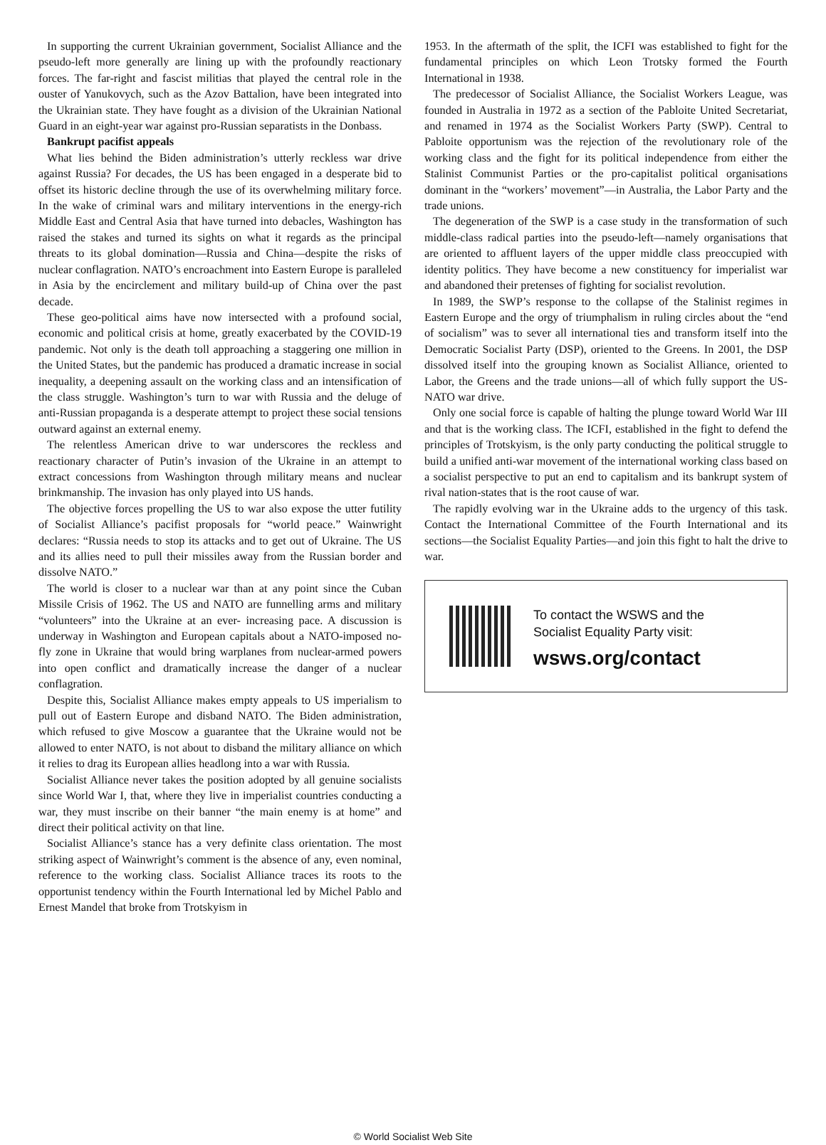In supporting the current Ukrainian government, Socialist Alliance and the pseudo-left more generally are lining up with the profoundly reactionary forces. The far-right and fascist militias that played the central role in the ouster of Yanukovych, such as the Azov Battalion, have been integrated into the Ukrainian state. They have fought as a division of the Ukrainian National Guard in an eight-year war against pro-Russian separatists in the Donbass.
Bankrupt pacifist appeals
What lies behind the Biden administration’s utterly reckless war drive against Russia? For decades, the US has been engaged in a desperate bid to offset its historic decline through the use of its overwhelming military force. In the wake of criminal wars and military interventions in the energy-rich Middle East and Central Asia that have turned into debacles, Washington has raised the stakes and turned its sights on what it regards as the principal threats to its global domination—Russia and China—despite the risks of nuclear conflagration. NATO’s encroachment into Eastern Europe is paralleled in Asia by the encirclement and military build-up of China over the past decade.
These geo-political aims have now intersected with a profound social, economic and political crisis at home, greatly exacerbated by the COVID-19 pandemic. Not only is the death toll approaching a staggering one million in the United States, but the pandemic has produced a dramatic increase in social inequality, a deepening assault on the working class and an intensification of the class struggle. Washington’s turn to war with Russia and the deluge of anti-Russian propaganda is a desperate attempt to project these social tensions outward against an external enemy.
The relentless American drive to war underscores the reckless and reactionary character of Putin’s invasion of the Ukraine in an attempt to extract concessions from Washington through military means and nuclear brinkmanship. The invasion has only played into US hands.
The objective forces propelling the US to war also expose the utter futility of Socialist Alliance’s pacifist proposals for “world peace.” Wainwright declares: “Russia needs to stop its attacks and to get out of Ukraine. The US and its allies need to pull their missiles away from the Russian border and dissolve NATO.”
The world is closer to a nuclear war than at any point since the Cuban Missile Crisis of 1962. The US and NATO are funnelling arms and military “volunteers” into the Ukraine at an ever- increasing pace. A discussion is underway in Washington and European capitals about a NATO-imposed no-fly zone in Ukraine that would bring warplanes from nuclear-armed powers into open conflict and dramatically increase the danger of a nuclear conflagration.
Despite this, Socialist Alliance makes empty appeals to US imperialism to pull out of Eastern Europe and disband NATO. The Biden administration, which refused to give Moscow a guarantee that the Ukraine would not be allowed to enter NATO, is not about to disband the military alliance on which it relies to drag its European allies headlong into a war with Russia.
Socialist Alliance never takes the position adopted by all genuine socialists since World War I, that, where they live in imperialist countries conducting a war, they must inscribe on their banner “the main enemy is at home” and direct their political activity on that line.
Socialist Alliance’s stance has a very definite class orientation. The most striking aspect of Wainwright’s comment is the absence of any, even nominal, reference to the working class. Socialist Alliance traces its roots to the opportunist tendency within the Fourth International led by Michel Pablo and Ernest Mandel that broke from Trotskyism in
1953. In the aftermath of the split, the ICFI was established to fight for the fundamental principles on which Leon Trotsky formed the Fourth International in 1938.
The predecessor of Socialist Alliance, the Socialist Workers League, was founded in Australia in 1972 as a section of the Pabloite United Secretariat, and renamed in 1974 as the Socialist Workers Party (SWP). Central to Pabloite opportunism was the rejection of the revolutionary role of the working class and the fight for its political independence from either the Stalinist Communist Parties or the pro-capitalist political organisations dominant in the “workers’ movement”—in Australia, the Labor Party and the trade unions.
The degeneration of the SWP is a case study in the transformation of such middle-class radical parties into the pseudo-left—namely organisations that are oriented to affluent layers of the upper middle class preoccupied with identity politics. They have become a new constituency for imperialist war and abandoned their pretenses of fighting for socialist revolution.
In 1989, the SWP’s response to the collapse of the Stalinist regimes in Eastern Europe and the orgy of triumphalism in ruling circles about the “end of socialism” was to sever all international ties and transform itself into the Democratic Socialist Party (DSP), oriented to the Greens. In 2001, the DSP dissolved itself into the grouping known as Socialist Alliance, oriented to Labor, the Greens and the trade unions—all of which fully support the US-NATO war drive.
Only one social force is capable of halting the plunge toward World War III and that is the working class. The ICFI, established in the fight to defend the principles of Trotskyism, is the only party conducting the political struggle to build a unified anti-war movement of the international working class based on a socialist perspective to put an end to capitalism and its bankrupt system of rival nation-states that is the root cause of war.
The rapidly evolving war in the Ukraine adds to the urgency of this task. Contact the International Committee of the Fourth International and its sections—the Socialist Equality Parties—and join this fight to halt the drive to war.
To contact the WSWS and the
Socialist Equality Party visit:
wsws.org/contact
© World Socialist Web Site